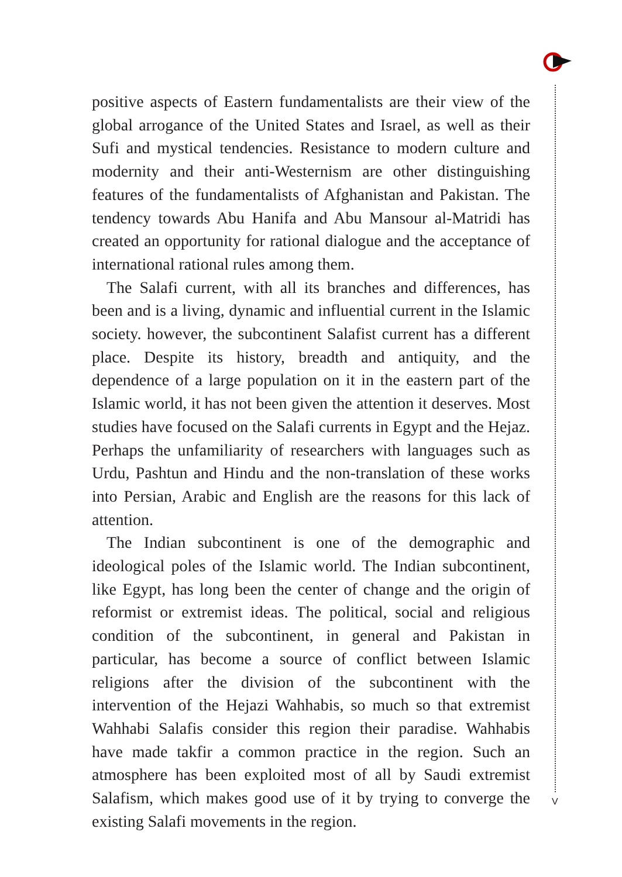positive aspects of Eastern fundamentalists are their view of the global arrogance of the United States and Israel, as well as their Sufi and mystical tendencies. Resistance to modern culture and modernity and their anti-Westernism are other distinguishing features of the fundamentalists of Afghanistan and Pakistan. The tendency towards Abu Hanifa and Abu Mansour al-Matridi has created an opportunity for rational dialogue and the acceptance of international rational rules among them.
The Salafi current, with all its branches and differences, has been and is a living, dynamic and influential current in the Islamic society. however, the subcontinent Salafist current has a different place. Despite its history, breadth and antiquity, and the dependence of a large population on it in the eastern part of the Islamic world, it has not been given the attention it deserves. Most studies have focused on the Salafi currents in Egypt and the Hejaz. Perhaps the unfamiliarity of researchers with languages such as Urdu, Pashtun and Hindu and the non-translation of these works into Persian, Arabic and English are the reasons for this lack of attention.
The Indian subcontinent is one of the demographic and ideological poles of the Islamic world. The Indian subcontinent, like Egypt, has long been the center of change and the origin of reformist or extremist ideas. The political, social and religious condition of the subcontinent, in general and Pakistan in particular, has become a source of conflict between Islamic religions after the division of the subcontinent with the intervention of the Hejazi Wahhabis, so much so that extremist Wahhabi Salafis consider this region their paradise. Wahhabis have made takfir a common practice in the region. Such an atmosphere has been exploited most of all by Saudi extremist Salafism, which makes good use of it by trying to converge the existing Salafi movements in the region.
V